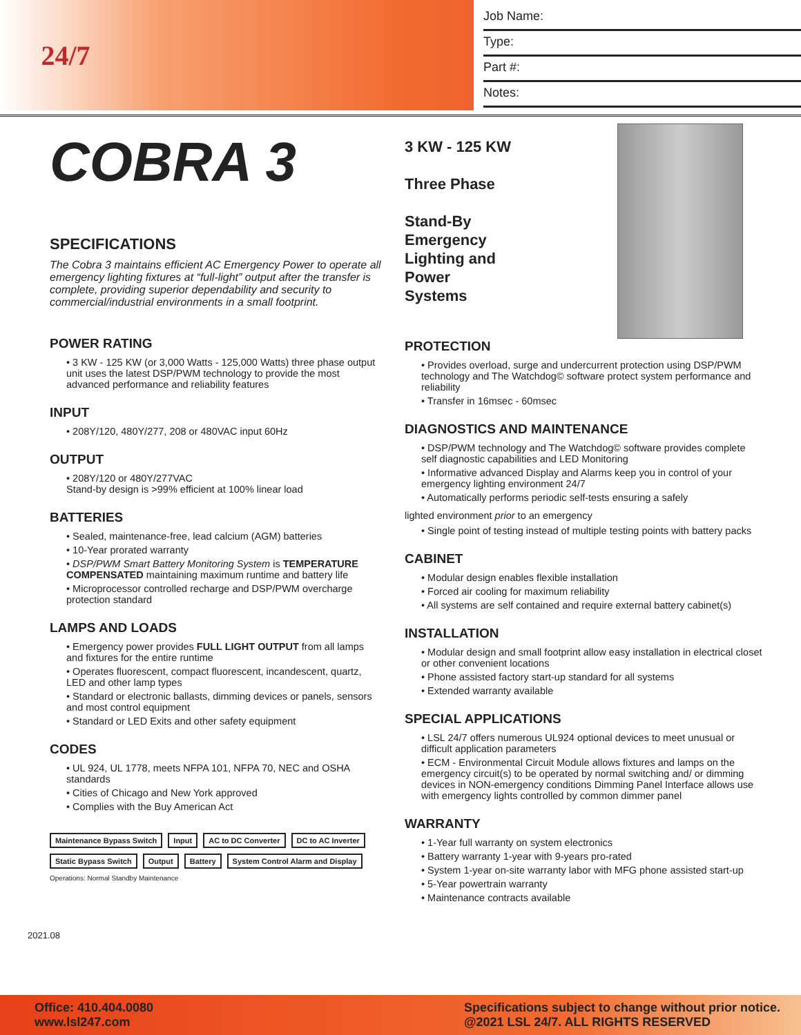24/7
Job Name:
Type:
Part #:
Notes:
COBRA 3
SPECIFICATIONS
The Cobra 3 maintains efficient AC Emergency Power to operate all emergency lighting fixtures at “full-light” output after the transfer is complete, providing superior dependability and security to commercial/industrial environments in a small footprint.
POWER RATING
• 3 KW - 125 KW (or 3,000 Watts - 125,000 Watts) three phase output unit uses the latest DSP/PWM technology to provide the most advanced performance and reliability features
INPUT
• 208Y/120, 480Y/277, 208 or 480VAC input 60Hz
OUTPUT
• 208Y/120 or 480Y/277VAC
Stand-by design is >99% efficient at 100% linear load
BATTERIES
• Sealed, maintenance-free, lead calcium (AGM) batteries
• 10-Year prorated warranty
• DSP/PWM Smart Battery Monitoring System is TEMPERATURE COMPENSATED maintaining maximum runtime and battery life
• Microprocessor controlled recharge and DSP/PWM overcharge protection standard
LAMPS AND LOADS
• Emergency power provides FULL LIGHT OUTPUT from all lamps and fixtures for the entire runtime
• Operates fluorescent, compact fluorescent, incandescent, quartz, LED and other lamp types
• Standard or electronic ballasts, dimming devices or panels, sensors and most control equipment
• Standard or LED Exits and other safety equipment
CODES
• UL 924, UL 1778, meets NFPA 101, NFPA 70, NEC and OSHA standards
• Cities of Chicago and New York approved
• Complies with the Buy American Act
Maintenance Bypass Switch Input AC to DC Converter DC to AC Inverter Static Bypass Switch Output Battery System Control Alarm and Display
Operations: Normal Standby Maintenance
2021.08
3 KW - 125 KW
Three Phase
Stand-By
Emergency
Lighting and
Power
Systems
PROTECTION
• Provides overload, surge and undercurrent protection using DSP/PWM technology and The Watchdog© software protect system performance and reliability
• Transfer in 16msec - 60msec
DIAGNOSTICS AND MAINTENANCE
• DSP/PWM technology and The Watchdog© software provides complete self diagnostic capabilities and LED Monitoring
• Informative advanced Display and Alarms keep you in control of your emergency lighting environment 24/7
• Automatically performs periodic self-tests ensuring a safely
lighted environment prior to an emergency
• Single point of testing instead of multiple testing points with battery packs
CABINET
• Modular design enables flexible installation
• Forced air cooling for maximum reliability
• All systems are self contained and require external battery cabinet(s)
INSTALLATION
• Modular design and small footprint allow easy installation in electrical closet or other convenient locations
• Phone assisted factory start-up standard for all systems
• Extended warranty available
SPECIAL APPLICATIONS
• LSL 24/7 offers numerous UL924 optional devices to meet unusual or difficult application parameters
• ECM - Environmental Circuit Module allows fixtures and lamps on the emergency circuit(s) to be operated by normal switching and/ or dimming devices in NON-emergency conditions Dimming Panel Interface allows use with emergency lights controlled by common dimmer panel
WARRANTY
• 1-Year full warranty on system electronics
• Battery warranty 1-year with 9-years pro-rated
• System 1-year on-site warranty labor with MFG phone assisted start-up
• 5-Year powertrain warranty
• Maintenance contracts available
Office: 410.404.0080
www.lsl247.com
Specifications subject to change without prior notice.
@2021 LSL 24/7. ALL RIGHTS RESERVED